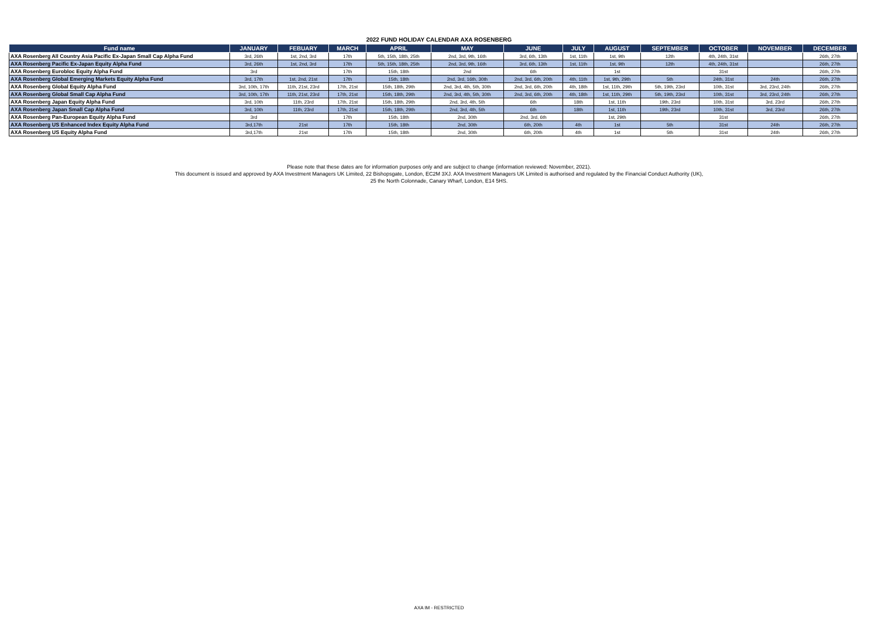2022 FUND HOLIDAY CALENDAR AXA ROSENBERG
| Fund name | JANUARY | FEBUARY | MARCH | APRIL | MAY | JUNE | JULY | AUGUST | SEPTEMBER | OCTOBER | NOVEMBER | DECEMBER |
| --- | --- | --- | --- | --- | --- | --- | --- | --- | --- | --- | --- | --- |
| AXA Rosenberg All Country Asia Pacific Ex-Japan Small Cap Alpha Fund | 3rd, 26th | 1st, 2nd, 3rd | 17th | 5th, 15th, 18th, 25th | 2nd, 3rd, 9th, 16th | 3rd, 6th, 13th | 1st, 11th | 1st, 9th | 12th | 4th, 24th, 31st | | 26th, 27th |
| AXA Rosenberg Pacific Ex-Japan Equity Alpha Fund | 3rd, 26th | 1st, 2nd, 3rd | 17th | 5th, 15th, 18th, 25th | 2nd, 3rd, 9th, 16th | 3rd, 6th, 13th | 1st, 11th | 1st, 9th | 12th | 4th, 24th, 31st | | 26th, 27th |
| AXA Rosenberg Eurobloc Equity Alpha Fund | 3rd | | 17th | 15th, 18th | 2nd | 6th | | 1st | | 31st | | 26th, 27th |
| AXA Rosenberg Global Emerging Markets Equity Alpha Fund | 3rd, 17th | 1st, 2nd, 21st | 17th | 15th, 18th | 2nd, 3rd, 16th, 30th | 2nd, 3rd, 6th, 20th | 4th, 11th | 1st, 9th, 29th | 5th | 24th, 31st | 24th | 26th, 27th |
| AXA Rosenberg Global Equity Alpha Fund | 3rd, 10th, 17th | 11th, 21st, 23rd | 17th, 21st | 15th, 18th, 29th | 2nd, 3rd, 4th, 5th, 30th | 2nd, 3rd, 6th, 20th | 4th, 18th | 1st, 11th, 29th | 5th, 19th, 23rd | 10th, 31st | 3rd, 23rd, 24th | 26th, 27th |
| AXA Rosenberg Global Small Cap Alpha Fund | 3rd, 10th, 17th | 11th, 21st, 23rd | 17th, 21st | 15th, 18th, 29th | 2nd, 3rd, 4th, 5th, 30th | 2nd, 3rd, 6th, 20th | 4th, 18th | 1st, 11th, 29th | 5th, 19th, 23rd | 10th, 31st | 3rd, 23rd, 24th | 26th, 27th |
| AXA Rosenberg Japan Equity Alpha Fund | 3rd, 10th | 11th, 23rd | 17th, 21st | 15th, 18th, 29th | 2nd, 3rd, 4th, 5th | 6th | 18th | 1st, 11th | 19th, 23rd | 10th, 31st | 3rd, 23rd | 26th, 27th |
| AXA Rosenberg Japan Small Cap Alpha Fund | 3rd, 10th | 11th, 23rd | 17th, 21st | 15th, 18th, 29th | 2nd, 3rd, 4th, 5th | 6th | 18th | 1st, 11th | 19th, 23rd | 10th, 31st | 3rd, 23rd | 26th, 27th |
| AXA Rosenberg Pan-European Equity Alpha Fund | 3rd | | 17th | 15th, 18th | 2nd, 30th | 2nd, 3rd, 6th | | 1st, 29th | | 31st | | 26th, 27th |
| AXA Rosenberg US Enhanced Index Equity Alpha Fund | 3rd,17th | 21st | 17th | 15th, 18th | 2nd, 30th | 6th, 20th | 4th | 1st | 5th | 31st | 24th | 26th, 27th |
| AXA Rosenberg US Equity Alpha Fund | 3rd,17th | 21st | 17th | 15th, 18th | 2nd, 30th | 6th, 20th | 4th | 1st | 5th | 31st | 24th | 26th, 27th |
Please note that these dates are for information purposes only and are subject to change (information reviewed: November, 2021).
This document is issued and approved by AXA Investment Managers UK Limited, 22 Bishopsgate, London, EC2M 3XJ. AXA Investment Managers UK Limited is authorised and regulated by the Financial Conduct Authority (UK),
25 the North Colonnade, Canary Wharf, London, E14 5HS.
AXA IM - RESTRICTED